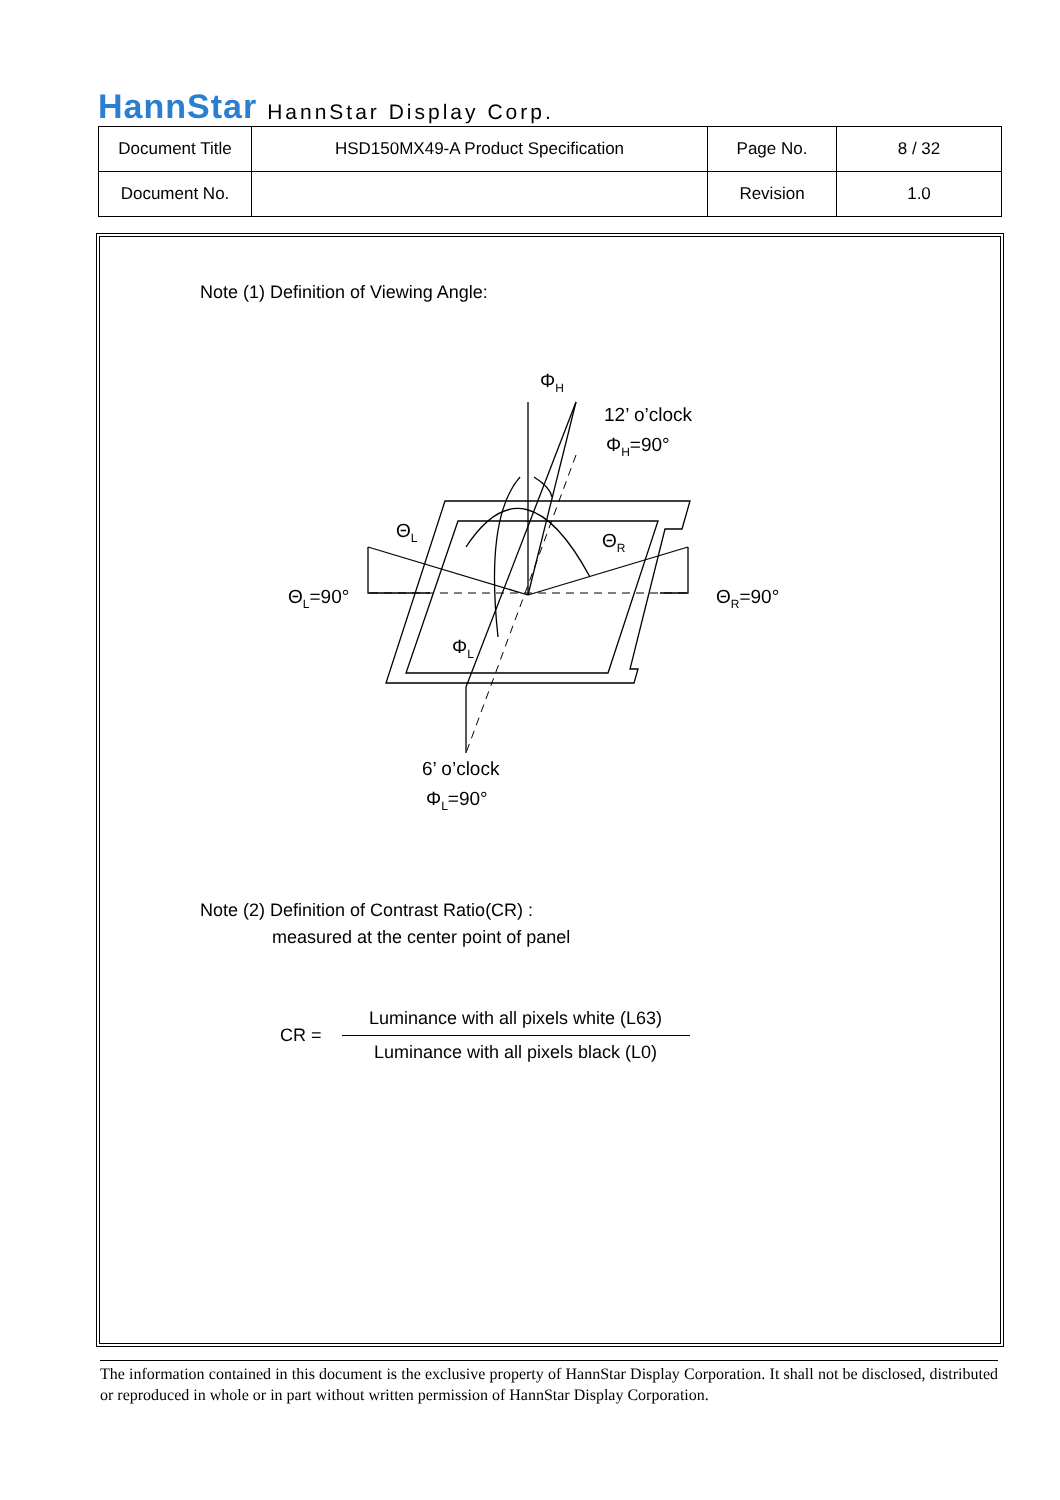HannStar HannStar Display Corp.
| Document Title | HSD150MX49-A Product Specification | Page No. | 8 / 32 |
| Document No. | | Revision | 1.0 |
Note (1) Definition of Viewing Angle:
ΦH
12’ o’clock
ΦH=90°
ΘL
ΘR
ΘL=90°
ΘR=90°
ΦL
6’ o’clock
ΦL=90°
Note (2) Definition of Contrast Ratio(CR) :
measured at the center point of panel
CR =
Luminance with all pixels white (L63)
Luminance with all pixels black (L0)
The information contained in this document is the exclusive property of HannStar Display Corporation. It shall not be disclosed, distributed or reproduced in whole or in part without written permission of HannStar Display Corporation.